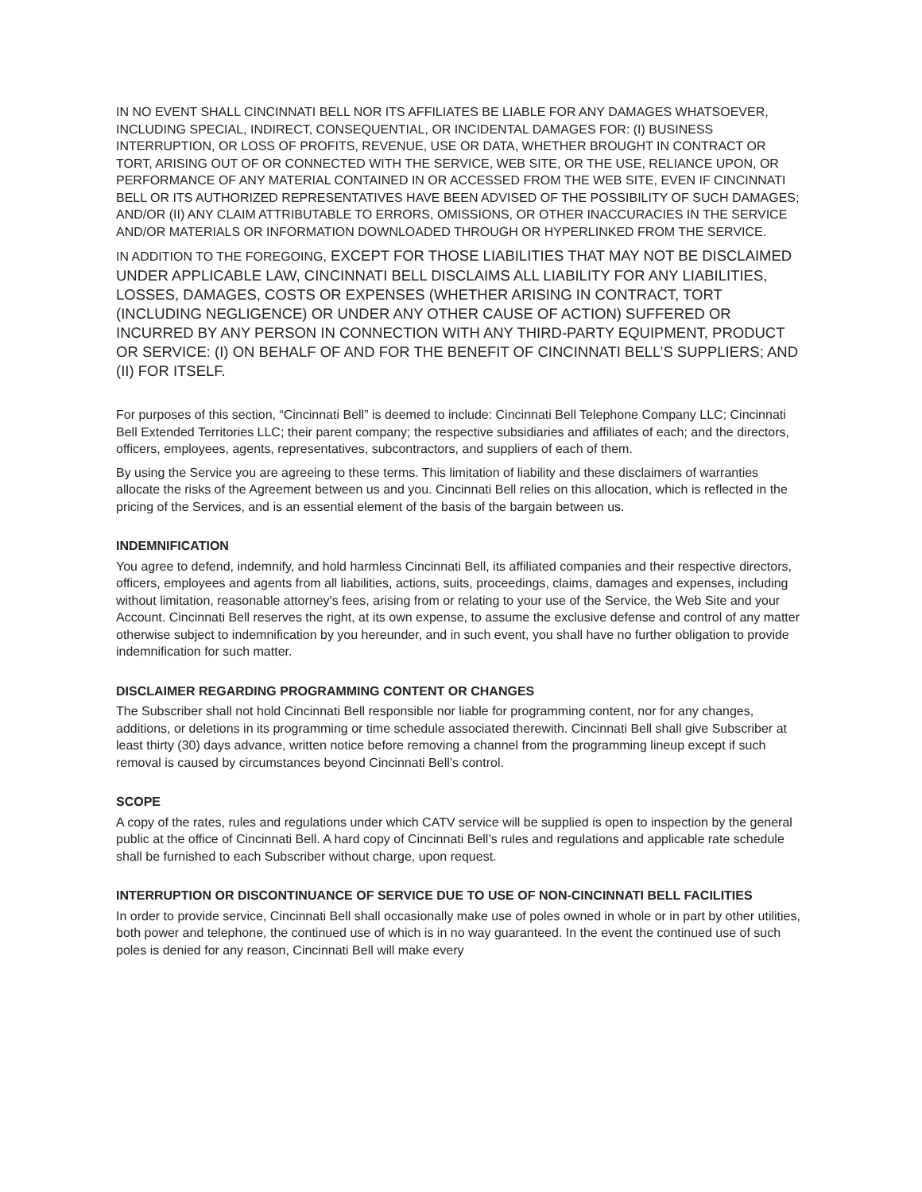IN NO EVENT SHALL CINCINNATI BELL NOR ITS AFFILIATES BE LIABLE FOR ANY DAMAGES WHATSOEVER, INCLUDING SPECIAL, INDIRECT, CONSEQUENTIAL, OR INCIDENTAL DAMAGES FOR: (I) BUSINESS INTERRUPTION, OR LOSS OF PROFITS, REVENUE, USE OR DATA, WHETHER BROUGHT IN CONTRACT OR TORT, ARISING OUT OF OR CONNECTED WITH THE SERVICE, WEB SITE, OR THE USE, RELIANCE UPON, OR PERFORMANCE OF ANY MATERIAL CONTAINED IN OR ACCESSED FROM THE WEB SITE, EVEN IF CINCINNATI BELL OR ITS AUTHORIZED REPRESENTATIVES HAVE BEEN ADVISED OF THE POSSIBILITY OF SUCH DAMAGES; AND/OR (II) ANY CLAIM ATTRIBUTABLE TO ERRORS, OMISSIONS, OR OTHER INACCURACIES IN THE SERVICE AND/OR MATERIALS OR INFORMATION DOWNLOADED THROUGH OR HYPERLINKED FROM THE SERVICE.
IN ADDITION TO THE FOREGOING, EXCEPT FOR THOSE LIABILITIES THAT MAY NOT BE DISCLAIMED UNDER APPLICABLE LAW, CINCINNATI BELL DISCLAIMS ALL LIABILITY FOR ANY LIABILITIES, LOSSES, DAMAGES, COSTS OR EXPENSES (WHETHER ARISING IN CONTRACT, TORT (INCLUDING NEGLIGENCE) OR UNDER ANY OTHER CAUSE OF ACTION) SUFFERED OR INCURRED BY ANY PERSON IN CONNECTION WITH ANY THIRD-PARTY EQUIPMENT, PRODUCT OR SERVICE: (I) ON BEHALF OF AND FOR THE BENEFIT OF CINCINNATI BELL’S SUPPLIERS; AND (II) FOR ITSELF.
For purposes of this section, “Cincinnati Bell” is deemed to include: Cincinnati Bell Telephone Company LLC; Cincinnati Bell Extended Territories LLC; their parent company; the respective subsidiaries and affiliates of each; and the directors, officers, employees, agents, representatives, subcontractors, and suppliers of each of them.
By using the Service you are agreeing to these terms. This limitation of liability and these disclaimers of warranties allocate the risks of the Agreement between us and you. Cincinnati Bell relies on this allocation, which is reflected in the pricing of the Services, and is an essential element of the basis of the bargain between us.
INDEMNIFICATION
You agree to defend, indemnify, and hold harmless Cincinnati Bell, its affiliated companies and their respective directors, officers, employees and agents from all liabilities, actions, suits, proceedings, claims, damages and expenses, including without limitation, reasonable attorney's fees, arising from or relating to your use of the Service, the Web Site and your Account. Cincinnati Bell reserves the right, at its own expense, to assume the exclusive defense and control of any matter otherwise subject to indemnification by you hereunder, and in such event, you shall have no further obligation to provide indemnification for such matter.
DISCLAIMER REGARDING PROGRAMMING CONTENT OR CHANGES
The Subscriber shall not hold Cincinnati Bell responsible nor liable for programming content, nor for any changes, additions, or deletions in its programming or time schedule associated therewith. Cincinnati Bell shall give Subscriber at least thirty (30) days advance, written notice before removing a channel from the programming lineup except if such removal is caused by circumstances beyond Cincinnati Bell’s control.
SCOPE
A copy of the rates, rules and regulations under which CATV service will be supplied is open to inspection by the general public at the office of Cincinnati Bell. A hard copy of Cincinnati Bell’s rules and regulations and applicable rate schedule shall be furnished to each Subscriber without charge, upon request.
INTERRUPTION OR DISCONTINUANCE OF SERVICE DUE TO USE OF NON-CINCINNATI BELL FACILITIES
In order to provide service, Cincinnati Bell shall occasionally make use of poles owned in whole or in part by other utilities, both power and telephone, the continued use of which is in no way guaranteed. In the event the continued use of such poles is denied for any reason, Cincinnati Bell will make every